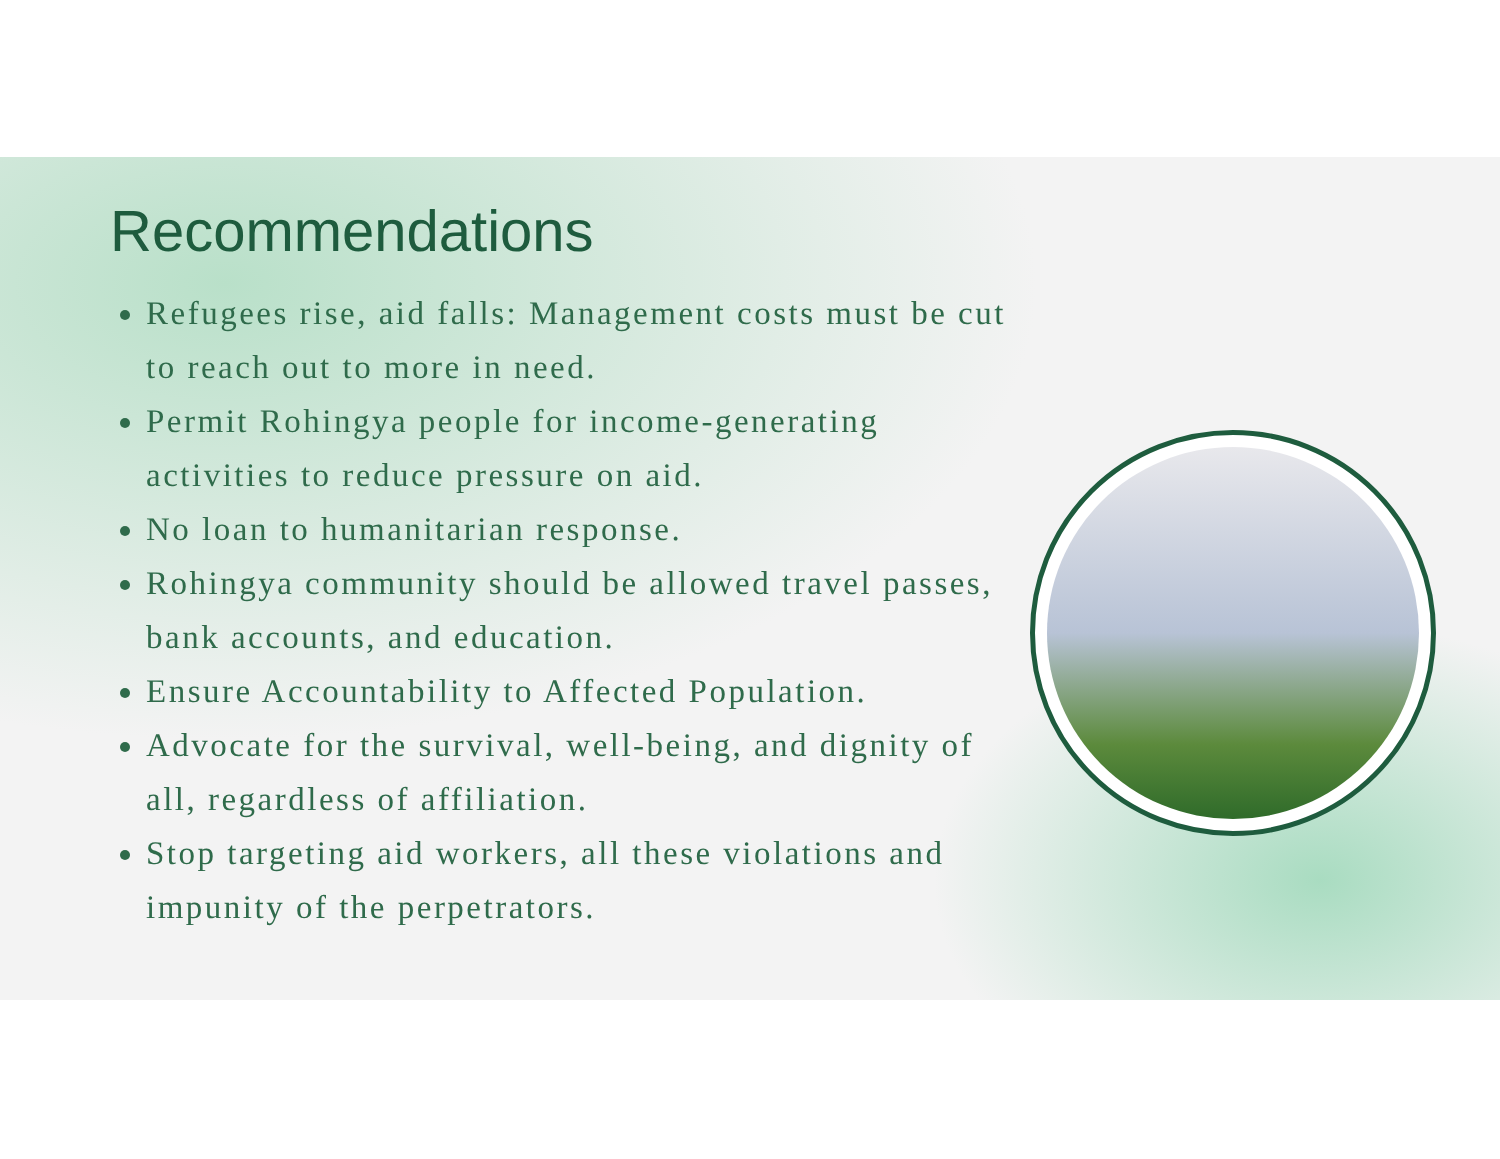Recommendations
Refugees rise, aid falls: Management costs must be cut to reach out to more in need.
Permit Rohingya people for income-generating activities to reduce pressure on aid.
No loan to humanitarian response.
Rohingya community should be allowed travel passes, bank accounts, and education.
Ensure Accountability to Affected Population.
Advocate for the survival, well-being, and dignity of all, regardless of affiliation.
Stop targeting aid workers, all these violations and impunity of the perpetrators.